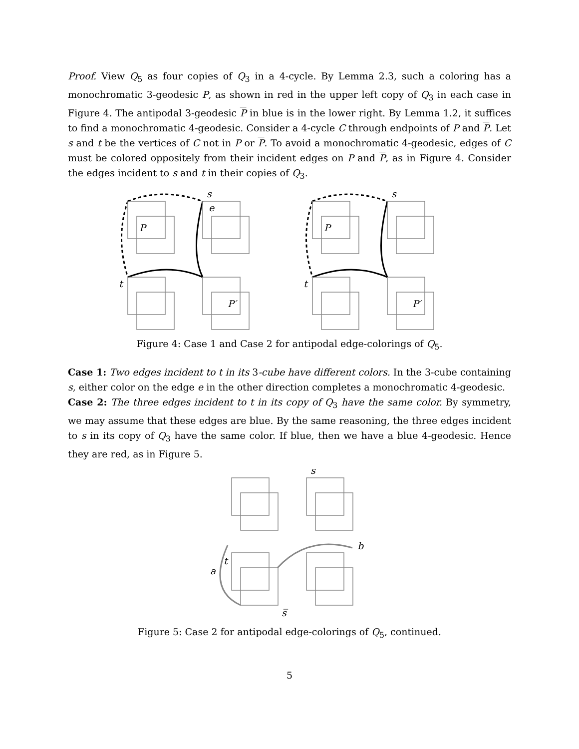Proof. View Q<sub>5</sub> as four copies of Q<sub>3</sub> in a 4-cycle. By Lemma 2.3, such a coloring has a monochromatic 3-geodesic P, as shown in red in the upper left copy of Q<sub>3</sub> in each case in Figure 4. The antipodal 3-geodesic P in blue is in the lower right. By Lemma 1.2, it suffices to find a monochromatic 4-geodesic. Consider a 4-cycle C through endpoints of P and P. Let s and t be the vertices of C not in P or P. To avoid a monochromatic 4-geodesic, edges of C must be colored oppositely from their incident edges on P and P, as in Figure 4. Consider the edges incident to s and t in their copies of Q<sub>3</sub>.
s
e
P
t
P′
s
P
t
P′
Figure 4: Case 1 and Case 2 for antipodal edge-colorings of Q<sub>5</sub>.
Case 1: Two edges incident to t in its 3-cube have different colors. In the 3-cube containing s, either color on the edge e in the other direction completes a monochromatic 4-geodesic.
Case 2: The three edges incident to t in its copy of Q<sub>3</sub> have the same color. By symmetry, we may assume that these edges are blue. By the same reasoning, the three edges incident to s in its copy of Q<sub>3</sub> have the same color. If blue, then we have a blue 4-geodesic. Hence they are red, as in Figure 5.
s
t
a
b
s̅
Figure 5: Case 2 for antipodal edge-colorings of Q<sub>5</sub>, continued.
5